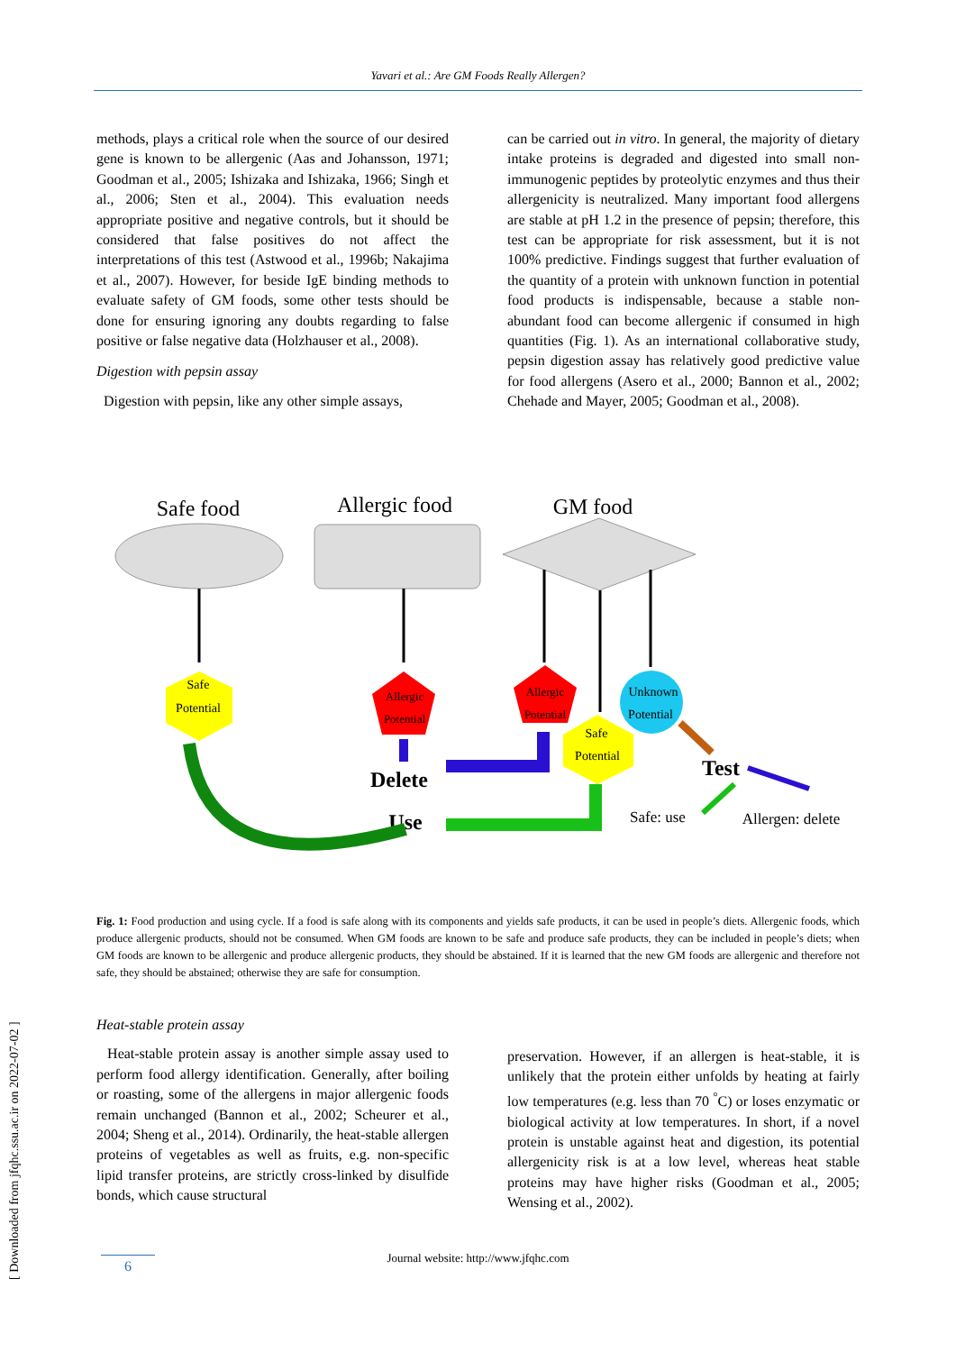Yavari et al.: Are GM Foods Really Allergen?
methods, plays a critical role when the source of our desired gene is known to be allergenic (Aas and Johansson, 1971; Goodman et al., 2005; Ishizaka and Ishizaka, 1966; Singh et al., 2006; Sten et al., 2004). This evaluation needs appropriate positive and negative controls, but it should be considered that false positives do not affect the interpretations of this test (Astwood et al., 1996b; Nakajima et al., 2007). However, for beside IgE binding methods to evaluate safety of GM foods, some other tests should be done for ensuring ignoring any doubts regarding to false positive or false negative data (Holzhauser et al., 2008).
Digestion with pepsin assay
Digestion with pepsin, like any other simple assays,
can be carried out in vitro. In general, the majority of dietary intake proteins is degraded and digested into small non-immunogenic peptides by proteolytic enzymes and thus their allergenicity is neutralized. Many important food allergens are stable at pH 1.2 in the presence of pepsin; therefore, this test can be appropriate for risk assessment, but it is not 100% predictive. Findings suggest that further evaluation of the quantity of a protein with unknown function in potential food products is indispensable, because a stable non-abundant food can become allergenic if consumed in high quantities (Fig. 1). As an international collaborative study, pepsin digestion assay has relatively good predictive value for food allergens (Asero et al., 2000; Bannon et al., 2002; Chehade and Mayer, 2005; Goodman et al., 2008).
Safe food
Allergic food
GM food
Safe
Potential
Allergic
Potential
Allergic
Potential
Safe
Potential
Unknown
Potential
Delete
Use
Test
Safe: use
Allergen: delete
Fig. 1: Food production and using cycle. If a food is safe along with its components and yields safe products, it can be used in people’s diets. Allergenic foods, which produce allergenic products, should not be consumed. When GM foods are known to be safe and produce safe products, they can be included in people’s diets; when GM foods are known to be allergenic and produce allergenic products, they should be abstained. If it is learned that the new GM foods are allergenic and therefore not safe, they should be abstained; otherwise they are safe for consumption.
Heat-stable protein assay
Heat-stable protein assay is another simple assay used to perform food allergy identification. Generally, after boiling or roasting, some of the allergens in major allergenic foods remain unchanged (Bannon et al., 2002; Scheurer et al., 2004; Sheng et al., 2014). Ordinarily, the heat-stable allergen proteins of vegetables as well as fruits, e.g. non-specific lipid transfer proteins, are strictly cross-linked by disulfide bonds, which cause structural
preservation. However, if an allergen is heat-stable, it is unlikely that the protein either unfolds by heating at fairly low temperatures (e.g. less than 70 <sup>°</sup>C) or loses enzymatic or biological activity at low temperatures. In short, if a novel protein is unstable against heat and digestion, its potential allergenicity risk is at a low level, whereas heat stable proteins may have higher risks (Goodman et al., 2005; Wensing et al., 2002).
[ Downloaded from jfqhc.ssu.ac.ir on 2022-07-02 ]
Journal website: http://www.jfqhc.com 6